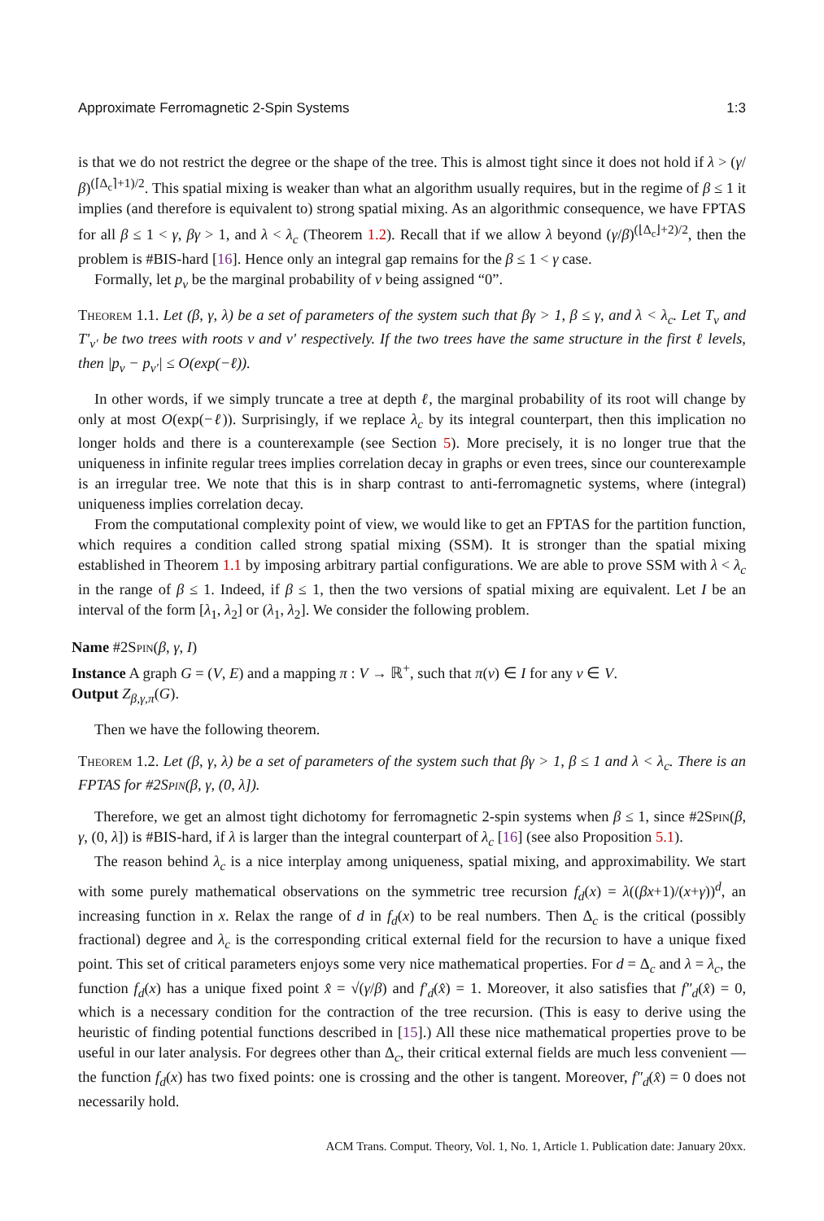Approximate Ferromagnetic 2-Spin Systems 1:3
is that we do not restrict the degree or the shape of the tree. This is almost tight since it does not hold if λ > (γ/β)<sup>(⌈Δ<sub>c</sub>⌉+1)/2</sup>. This spatial mixing is weaker than what an algorithm usually requires, but in the regime of β ≤ 1 it implies (and therefore is equivalent to) strong spatial mixing. As an algorithmic consequence, we have FPTAS for all β ≤ 1 < γ, βγ > 1, and λ < λ<sub>c</sub> (Theorem 1.2). Recall that if we allow λ beyond (γ/β)<sup>(⌊Δ<sub>c</sub>⌋+2)/2</sup>, then the problem is #BIS-hard [16]. Hence only an integral gap remains for the β ≤ 1 < γ case.
Formally, let p<sub>v</sub> be the marginal probability of v being assigned “0”.
Theorem 1.1. Let (β, γ, λ) be a set of parameters of the system such that βγ > 1, β ≤ γ, and λ < λ<sub>c</sub>. Let T<sub>v</sub> and T′<sub>v′</sub> be two trees with roots v and v′ respectively. If the two trees have the same structure in the first ℓ levels, then |p<sub>v</sub> − p<sub>v′</sub>| ≤ O(exp(−ℓ)).
In other words, if we simply truncate a tree at depth ℓ, the marginal probability of its root will change by only at most O(exp(−ℓ)). Surprisingly, if we replace λ<sub>c</sub> by its integral counterpart, then this implication no longer holds and there is a counterexample (see Section 5). More precisely, it is no longer true that the uniqueness in infinite regular trees implies correlation decay in graphs or even trees, since our counterexample is an irregular tree. We note that this is in sharp contrast to anti-ferromagnetic systems, where (integral) uniqueness implies correlation decay.
From the computational complexity point of view, we would like to get an FPTAS for the partition function, which requires a condition called strong spatial mixing (SSM). It is stronger than the spatial mixing established in Theorem 1.1 by imposing arbitrary partial configurations. We are able to prove SSM with λ < λ<sub>c</sub> in the range of β ≤ 1. Indeed, if β ≤ 1, then the two versions of spatial mixing are equivalent. Let I be an interval of the form [λ<sub>1</sub>, λ<sub>2</sub>] or (λ<sub>1</sub>, λ<sub>2</sub>]. We consider the following problem.
Name #2Spin(β, γ, I)
Instance A graph G = (V, E) and a mapping π : V → ℝ<sup>+</sup>, such that π(v) ∈ I for any v ∈ V.
Output Z<sub>β,γ,π</sub>(G).
Then we have the following theorem.
Theorem 1.2. Let (β, γ, λ) be a set of parameters of the system such that βγ > 1, β ≤ 1 and λ < λ<sub>c</sub>. There is an FPTAS for #2Spin(β, γ, (0, λ]).
Therefore, we get an almost tight dichotomy for ferromagnetic 2-spin systems when β ≤ 1, since #2Spin(β, γ, (0, λ]) is #BIS-hard, if λ is larger than the integral counterpart of λ<sub>c</sub> [16] (see also Proposition 5.1).
The reason behind λ<sub>c</sub> is a nice interplay among uniqueness, spatial mixing, and approximability. We start with some purely mathematical observations on the symmetric tree recursion f<sub>d</sub>(x) = λ((βx+1)/(x+γ))<sup>d</sup>, an increasing function in x. Relax the range of d in f<sub>d</sub>(x) to be real numbers. Then Δ<sub>c</sub> is the critical (possibly fractional) degree and λ<sub>c</sub> is the corresponding critical external field for the recursion to have a unique fixed point. This set of critical parameters enjoys some very nice mathematical properties. For d = Δ<sub>c</sub> and λ = λ<sub>c</sub>, the function f<sub>d</sub>(x) has a unique fixed point x̂ = √(γ/β) and f′<sub>d</sub>(x̂) = 1. Moreover, it also satisfies that f″<sub>d</sub>(x̂) = 0, which is a necessary condition for the contraction of the tree recursion. (This is easy to derive using the heuristic of finding potential functions described in [15].) All these nice mathematical properties prove to be useful in our later analysis. For degrees other than Δ<sub>c</sub>, their critical external fields are much less convenient — the function f<sub>d</sub>(x) has two fixed points: one is crossing and the other is tangent. Moreover, f″<sub>d</sub>(x̂) = 0 does not necessarily hold.
ACM Trans. Comput. Theory, Vol. 1, No. 1, Article 1. Publication date: January 20xx.